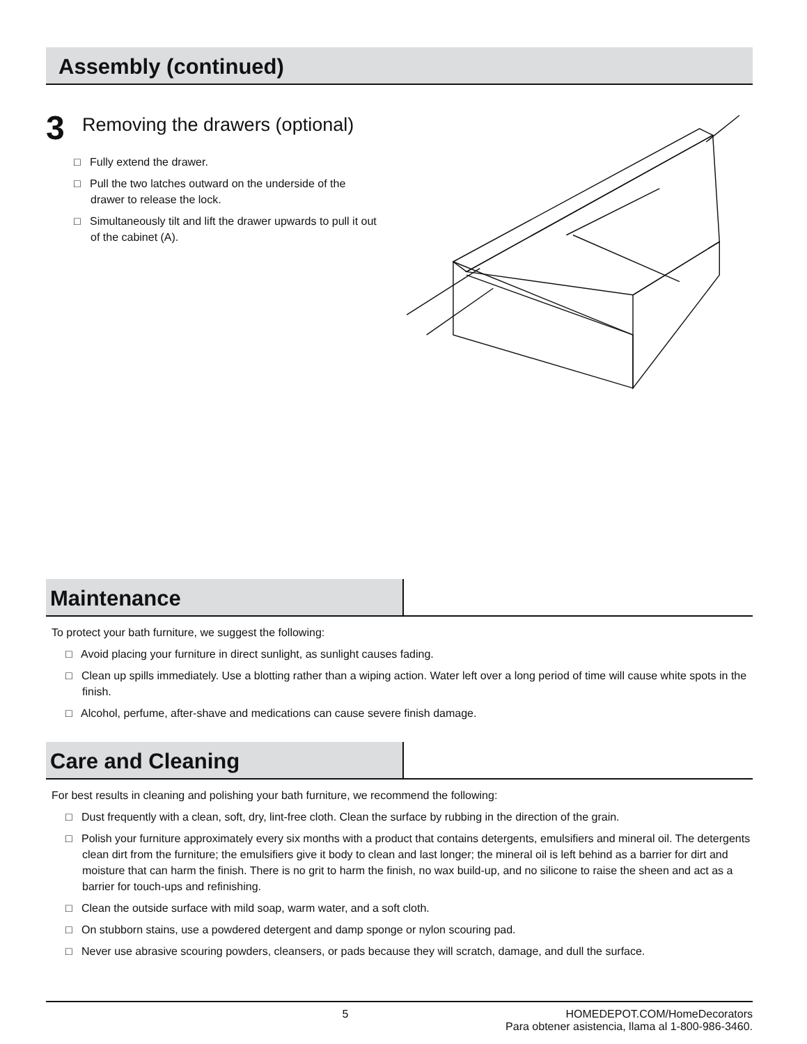Assembly (continued)
3 Removing the drawers (optional)
□ Fully extend the drawer.
□ Pull the two latches outward on the underside of the drawer to release the lock.
□ Simultaneously tilt and lift the drawer upwards to pull it out of the cabinet (A).
Maintenance
To protect your bath furniture, we suggest the following:
□ Avoid placing your furniture in direct sunlight, as sunlight causes fading.
□ Clean up spills immediately. Use a blotting rather than a wiping action. Water left over a long period of time will cause white spots in the finish.
□ Alcohol, perfume, after-shave and medications can cause severe finish damage.
Care and Cleaning
For best results in cleaning and polishing your bath furniture, we recommend the following:
□ Dust frequently with a clean, soft, dry, lint-free cloth. Clean the surface by rubbing in the direction of the grain.
□ Polish your furniture approximately every six months with a product that contains detergents, emulsifiers and mineral oil. The detergents clean dirt from the furniture; the emulsifiers give it body to clean and last longer; the mineral oil is left behind as a barrier for dirt and moisture that can harm the finish. There is no grit to harm the finish, no wax build-up, and no silicone to raise the sheen and act as a barrier for touch-ups and refinishing.
□ Clean the outside surface with mild soap, warm water, and a soft cloth.
□ On stubborn stains, use a powdered detergent and damp sponge or nylon scouring pad.
□ Never use abrasive scouring powders, cleansers, or pads because they will scratch, damage, and dull the surface.
5 HOMEDEPOT.COM/HomeDecorators
Para obtener asistencia, llama al 1-800-986-3460.